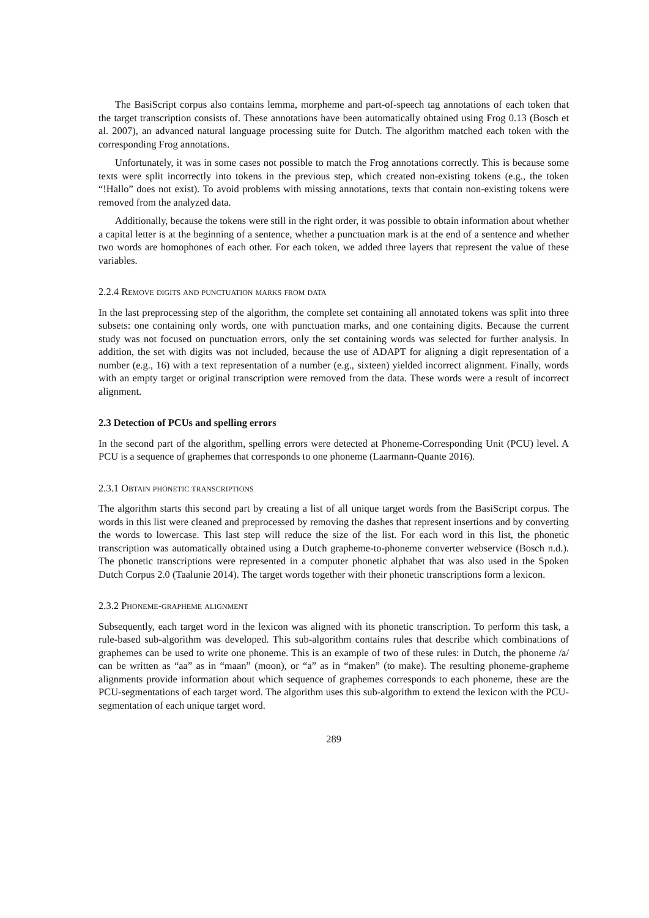The BasiScript corpus also contains lemma, morpheme and part-of-speech tag annotations of each token that the target transcription consists of. These annotations have been automatically obtained using Frog 0.13 (Bosch et al. 2007), an advanced natural language processing suite for Dutch. The algorithm matched each token with the corresponding Frog annotations.
Unfortunately, it was in some cases not possible to match the Frog annotations correctly. This is because some texts were split incorrectly into tokens in the previous step, which created non-existing tokens (e.g., the token “!Hallo” does not exist). To avoid problems with missing annotations, texts that contain non-existing tokens were removed from the analyzed data.
Additionally, because the tokens were still in the right order, it was possible to obtain information about whether a capital letter is at the beginning of a sentence, whether a punctuation mark is at the end of a sentence and whether two words are homophones of each other. For each token, we added three layers that represent the value of these variables.
2.2.4 Remove digits and punctuation marks from data
In the last preprocessing step of the algorithm, the complete set containing all annotated tokens was split into three subsets: one containing only words, one with punctuation marks, and one containing digits. Because the current study was not focused on punctuation errors, only the set containing words was selected for further analysis. In addition, the set with digits was not included, because the use of ADAPT for aligning a digit representation of a number (e.g., 16) with a text representation of a number (e.g., sixteen) yielded incorrect alignment. Finally, words with an empty target or original transcription were removed from the data. These words were a result of incorrect alignment.
2.3 Detection of PCUs and spelling errors
In the second part of the algorithm, spelling errors were detected at Phoneme-Corresponding Unit (PCU) level. A PCU is a sequence of graphemes that corresponds to one phoneme (Laarmann-Quante 2016).
2.3.1 Obtain phonetic transcriptions
The algorithm starts this second part by creating a list of all unique target words from the BasiScript corpus. The words in this list were cleaned and preprocessed by removing the dashes that represent insertions and by converting the words to lowercase. This last step will reduce the size of the list. For each word in this list, the phonetic transcription was automatically obtained using a Dutch grapheme-to-phoneme converter webservice (Bosch n.d.). The phonetic transcriptions were represented in a computer phonetic alphabet that was also used in the Spoken Dutch Corpus 2.0 (Taalunie 2014). The target words together with their phonetic transcriptions form a lexicon.
2.3.2 Phoneme-grapheme alignment
Subsequently, each target word in the lexicon was aligned with its phonetic transcription. To perform this task, a rule-based sub-algorithm was developed. This sub-algorithm contains rules that describe which combinations of graphemes can be used to write one phoneme. This is an example of two of these rules: in Dutch, the phoneme /a/ can be written as “aa” as in “maan” (moon), or “a” as in “maken” (to make). The resulting phoneme-grapheme alignments provide information about which sequence of graphemes corresponds to each phoneme, these are the PCU-segmentations of each target word. The algorithm uses this sub-algorithm to extend the lexicon with the PCU-segmentation of each unique target word.
289